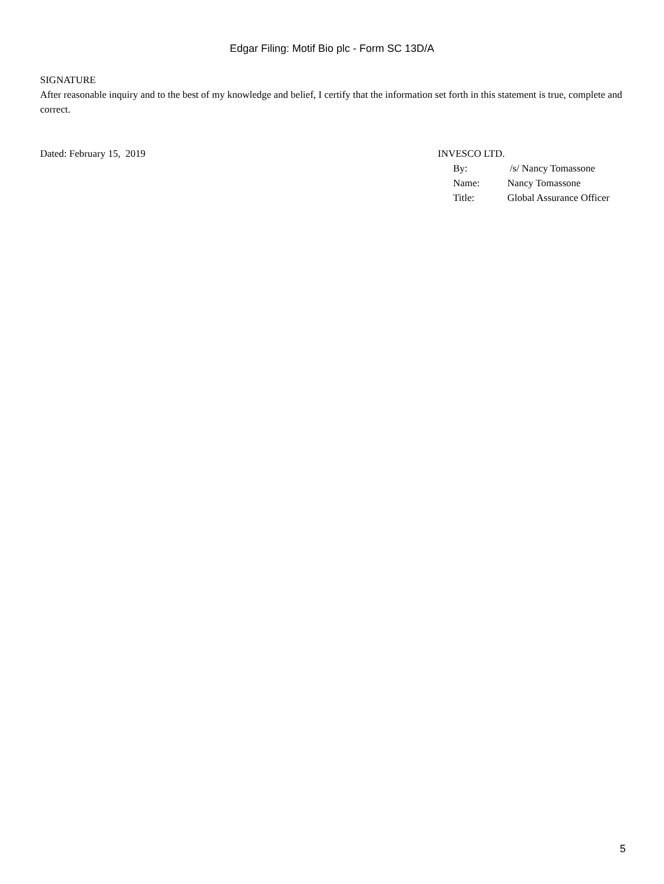Edgar Filing: Motif Bio plc - Form SC 13D/A
SIGNATURE
After reasonable inquiry and to the best of my knowledge and belief, I certify that the information set forth in this statement is true, complete and correct.
Dated: February 15, 2019 INVESCO LTD.
| By: | /s/ Nancy Tomassone |
| Name: | Nancy Tomassone |
| Title: | Global Assurance Officer |
5